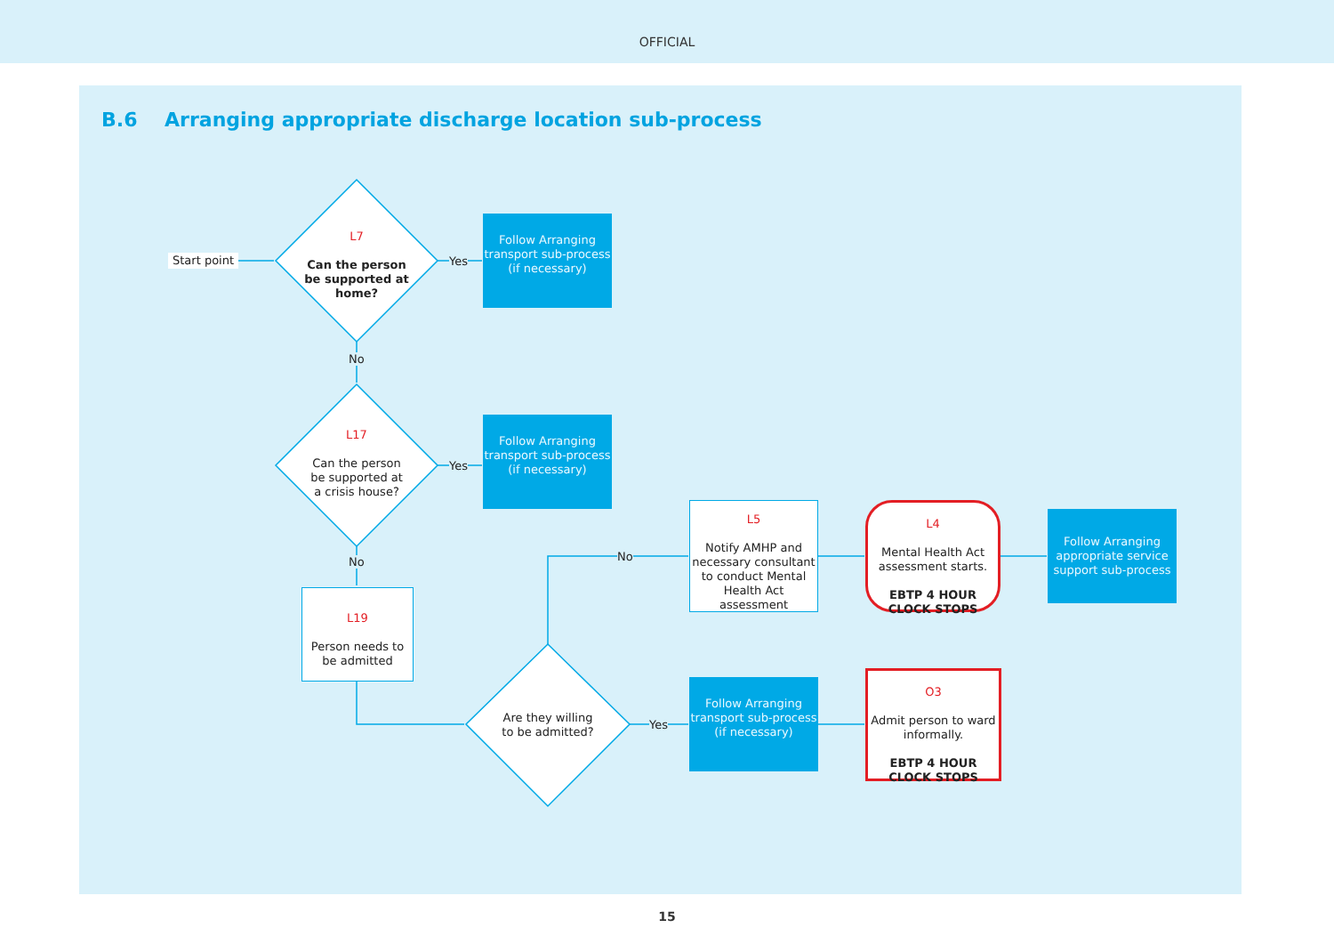OFFICIAL
B.6 Arranging appropriate discharge location sub-process
Start point
L7
Can the person be supported at home?
Yes
Follow Arranging transport sub-process (if necessary)
No
L17
Can the person be supported at a crisis house?
Yes
Follow Arranging transport sub-process (if necessary)
No
L19
Person needs to be admitted
Are they willing to be admitted?
No
Yes
L5
Notify AMHP and necessary consultant to conduct Mental Health Act assessment
Follow Arranging transport sub-process (if necessary)
L4
Mental Health Act assessment starts.
EBTP 4 HOUR CLOCK STOPS
O3
Admit person to ward informally.
EBTP 4 HOUR CLOCK STOPS
Follow Arranging appropriate service support sub-process
15